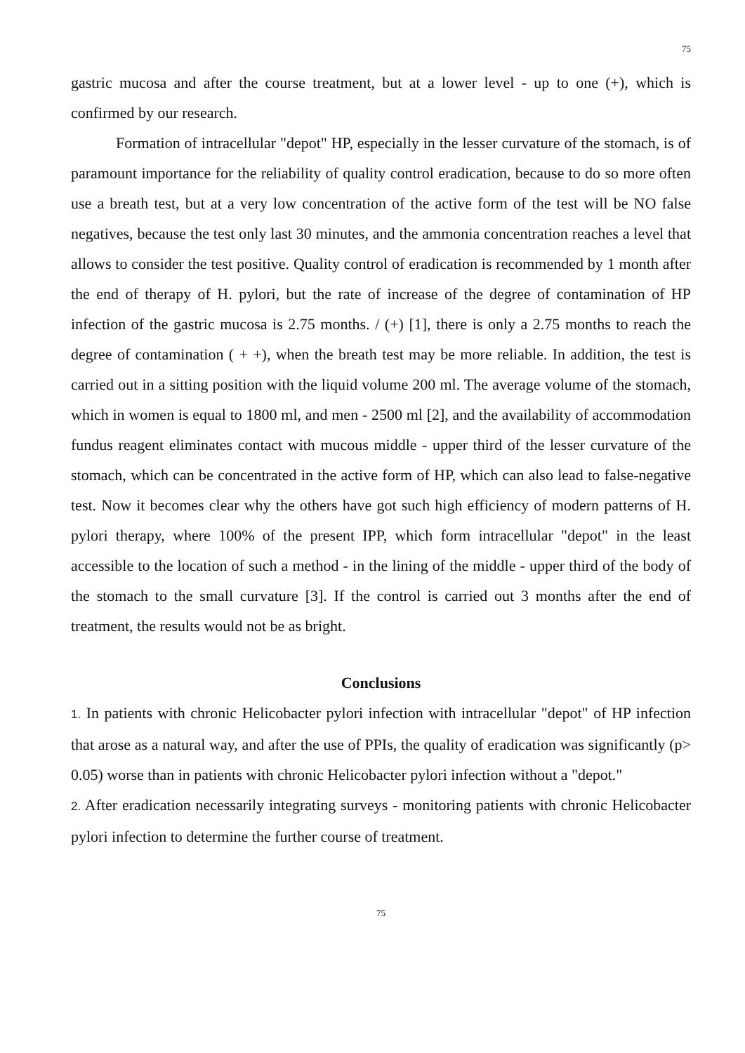75
gastric mucosa and after the course treatment, but at a lower level - up to one (+), which is confirmed by our research.
Formation of intracellular "depot" HP, especially in the lesser curvature of the stomach, is of paramount importance for the reliability of quality control eradication, because to do so more often use a breath test, but at a very low concentration of the active form of the test will be NO false negatives, because the test only last 30 minutes, and the ammonia concentration reaches a level that allows to consider the test positive. Quality control of eradication is recommended by 1 month after the end of therapy of H. pylori, but the rate of increase of the degree of contamination of HP infection of the gastric mucosa is 2.75 months. / (+) [1], there is only a 2.75 months to reach the degree of contamination ( + +), when the breath test may be more reliable. In addition, the test is carried out in a sitting position with the liquid volume 200 ml. The average volume of the stomach, which in women is equal to 1800 ml, and men - 2500 ml [2], and the availability of accommodation fundus reagent eliminates contact with mucous middle - upper third of the lesser curvature of the stomach, which can be concentrated in the active form of HP, which can also lead to false-negative test. Now it becomes clear why the others have got such high efficiency of modern patterns of H. pylori therapy, where 100% of the present IPP, which form intracellular "depot" in the least accessible to the location of such a method - in the lining of the middle - upper third of the body of the stomach to the small curvature [3]. If the control is carried out 3 months after the end of treatment, the results would not be as bright.
Conclusions
1. In patients with chronic Helicobacter pylori infection with intracellular "depot" of HP infection that arose as a natural way, and after the use of PPIs, the quality of eradication was significantly (p> 0.05) worse than in patients with chronic Helicobacter pylori infection without a "depot."
2. After eradication necessarily integrating surveys - monitoring patients with chronic Helicobacter pylori infection to determine the further course of treatment.
75